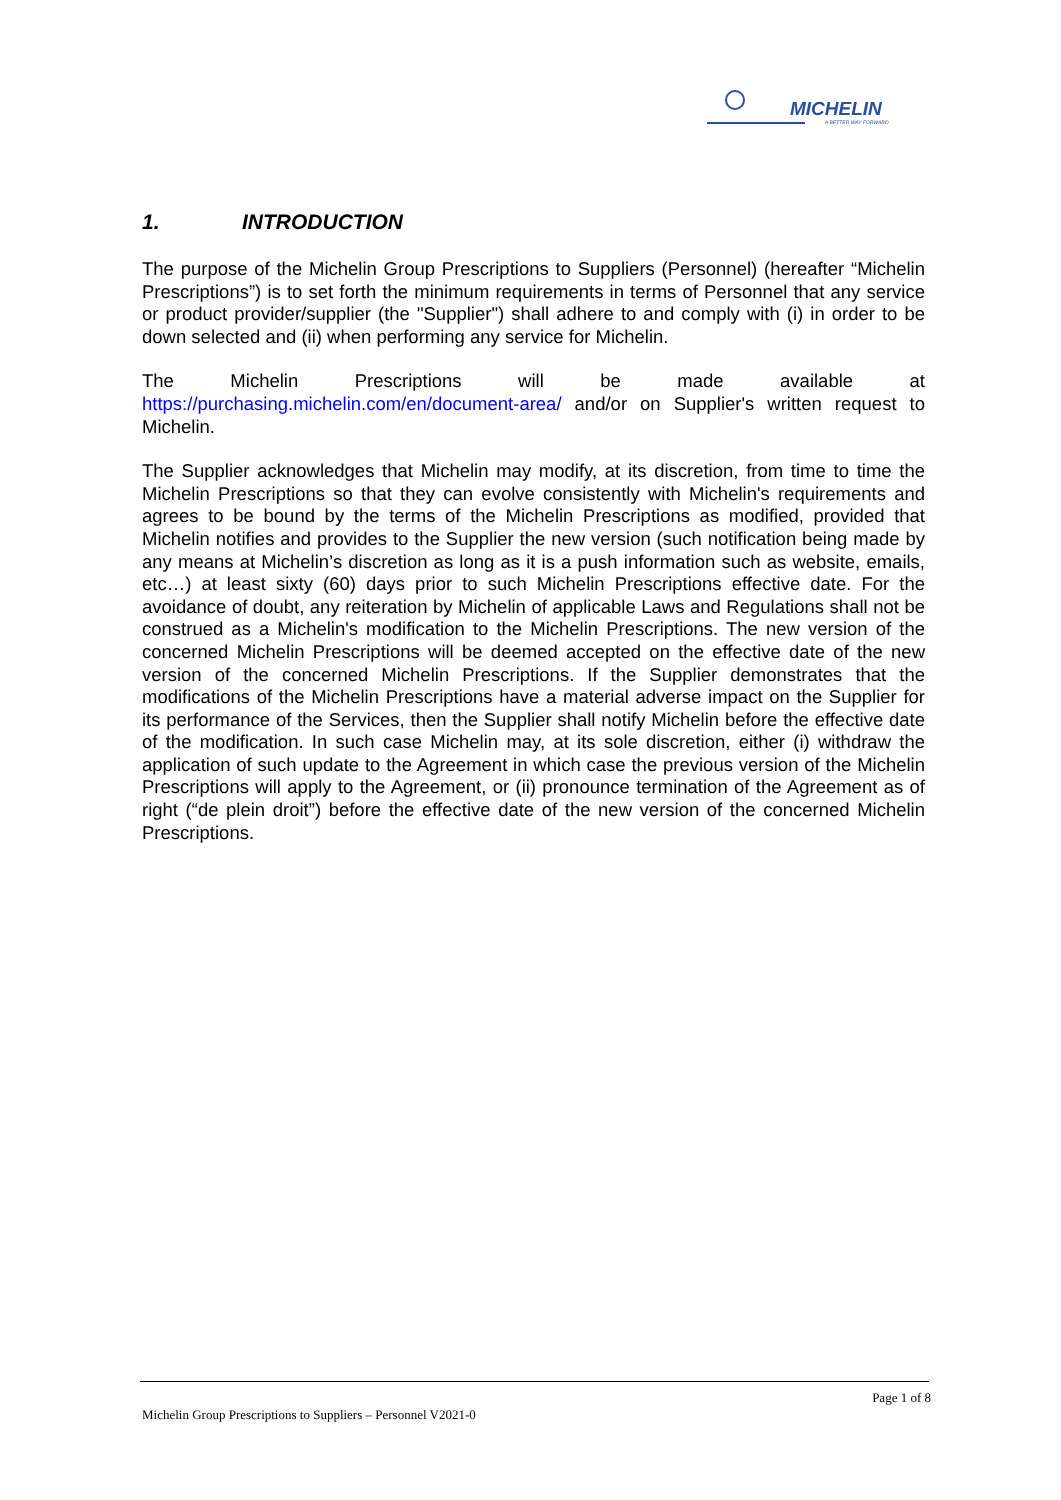MICHELIN
A BETTER WAY FORWARD
1. INTRODUCTION
The purpose of the Michelin Group Prescriptions to Suppliers (Personnel) (hereafter “Michelin Prescriptions”) is to set forth the minimum requirements in terms of Personnel that any service or product provider/supplier (the "Supplier") shall adhere to and comply with (i) in order to be down selected and (ii) when performing any service for Michelin.
The Michelin Prescriptions will be made available at https://purchasing.michelin.com/en/document-area/ and/or on Supplier's written request to Michelin.
The Supplier acknowledges that Michelin may modify, at its discretion, from time to time the Michelin Prescriptions so that they can evolve consistently with Michelin's requirements and agrees to be bound by the terms of the Michelin Prescriptions as modified, provided that Michelin notifies and provides to the Supplier the new version (such notification being made by any means at Michelin’s discretion as long as it is a push information such as website, emails, etc…) at least sixty (60) days prior to such Michelin Prescriptions effective date. For the avoidance of doubt, any reiteration by Michelin of applicable Laws and Regulations shall not be construed as a Michelin's modification to the Michelin Prescriptions. The new version of the concerned Michelin Prescriptions will be deemed accepted on the effective date of the new version of the concerned Michelin Prescriptions. If the Supplier demonstrates that the modifications of the Michelin Prescriptions have a material adverse impact on the Supplier for its performance of the Services, then the Supplier shall notify Michelin before the effective date of the modification. In such case Michelin may, at its sole discretion, either (i) withdraw the application of such update to the Agreement in which case the previous version of the Michelin Prescriptions will apply to the Agreement, or (ii) pronounce termination of the Agreement as of right (“de plein droit”) before the effective date of the new version of the concerned Michelin Prescriptions.
Page 1 of 8
Michelin Group Prescriptions to Suppliers – Personnel V2021-0